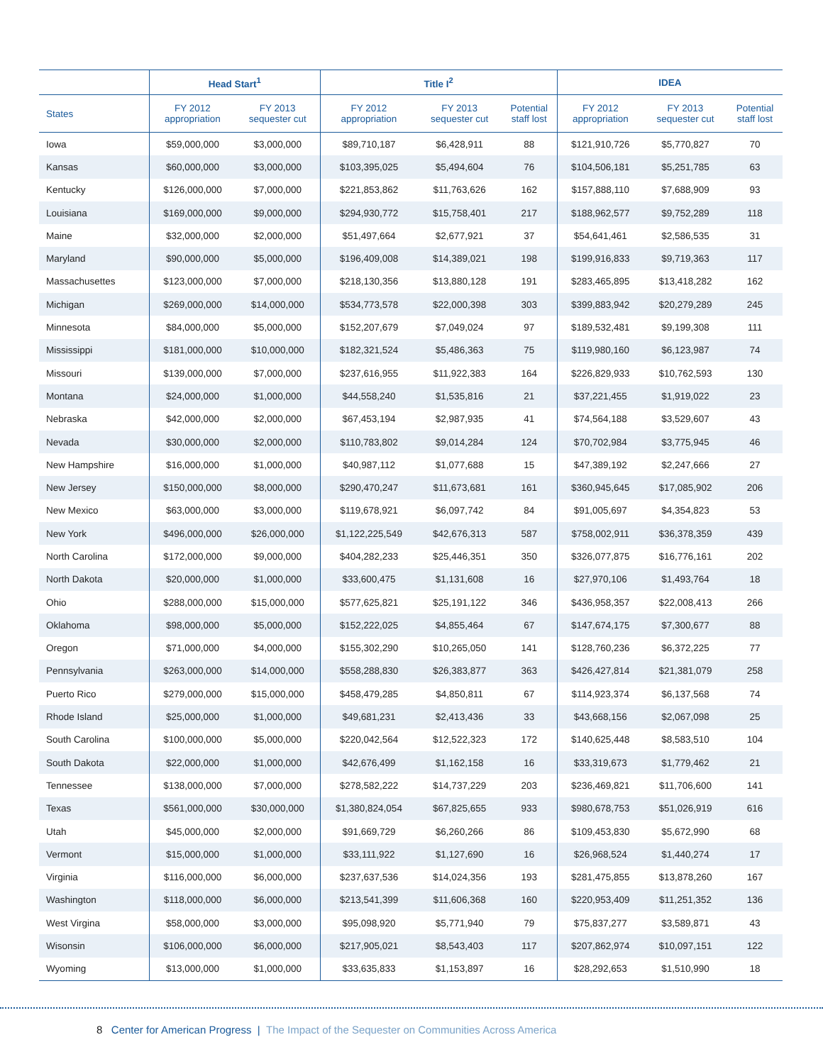| | Head Start<sup>1</sup> | | Title I<sup>2</sup> | | | IDEA | | |
| --- | --- | --- | --- | --- | --- | --- | --- | --- |
| States | FY 2012 appropriation | FY 2013 sequester cut | FY 2012 appropriation | FY 2013 sequester cut | Potential staff lost | FY 2012 appropriation | FY 2013 sequester cut | Potential staff lost |
| Iowa | $59,000,000 | $3,000,000 | $89,710,187 | $6,428,911 | 88 | $121,910,726 | $5,770,827 | 70 |
| Kansas | $60,000,000 | $3,000,000 | $103,395,025 | $5,494,604 | 76 | $104,506,181 | $5,251,785 | 63 |
| Kentucky | $126,000,000 | $7,000,000 | $221,853,862 | $11,763,626 | 162 | $157,888,110 | $7,688,909 | 93 |
| Louisiana | $169,000,000 | $9,000,000 | $294,930,772 | $15,758,401 | 217 | $188,962,577 | $9,752,289 | 118 |
| Maine | $32,000,000 | $2,000,000 | $51,497,664 | $2,677,921 | 37 | $54,641,461 | $2,586,535 | 31 |
| Maryland | $90,000,000 | $5,000,000 | $196,409,008 | $14,389,021 | 198 | $199,916,833 | $9,719,363 | 117 |
| Massachusettes | $123,000,000 | $7,000,000 | $218,130,356 | $13,880,128 | 191 | $283,465,895 | $13,418,282 | 162 |
| Michigan | $269,000,000 | $14,000,000 | $534,773,578 | $22,000,398 | 303 | $399,883,942 | $20,279,289 | 245 |
| Minnesota | $84,000,000 | $5,000,000 | $152,207,679 | $7,049,024 | 97 | $189,532,481 | $9,199,308 | 111 |
| Mississippi | $181,000,000 | $10,000,000 | $182,321,524 | $5,486,363 | 75 | $119,980,160 | $6,123,987 | 74 |
| Missouri | $139,000,000 | $7,000,000 | $237,616,955 | $11,922,383 | 164 | $226,829,933 | $10,762,593 | 130 |
| Montana | $24,000,000 | $1,000,000 | $44,558,240 | $1,535,816 | 21 | $37,221,455 | $1,919,022 | 23 |
| Nebraska | $42,000,000 | $2,000,000 | $67,453,194 | $2,987,935 | 41 | $74,564,188 | $3,529,607 | 43 |
| Nevada | $30,000,000 | $2,000,000 | $110,783,802 | $9,014,284 | 124 | $70,702,984 | $3,775,945 | 46 |
| New Hampshire | $16,000,000 | $1,000,000 | $40,987,112 | $1,077,688 | 15 | $47,389,192 | $2,247,666 | 27 |
| New Jersey | $150,000,000 | $8,000,000 | $290,470,247 | $11,673,681 | 161 | $360,945,645 | $17,085,902 | 206 |
| New Mexico | $63,000,000 | $3,000,000 | $119,678,921 | $6,097,742 | 84 | $91,005,697 | $4,354,823 | 53 |
| New York | $496,000,000 | $26,000,000 | $1,122,225,549 | $42,676,313 | 587 | $758,002,911 | $36,378,359 | 439 |
| North Carolina | $172,000,000 | $9,000,000 | $404,282,233 | $25,446,351 | 350 | $326,077,875 | $16,776,161 | 202 |
| North Dakota | $20,000,000 | $1,000,000 | $33,600,475 | $1,131,608 | 16 | $27,970,106 | $1,493,764 | 18 |
| Ohio | $288,000,000 | $15,000,000 | $577,625,821 | $25,191,122 | 346 | $436,958,357 | $22,008,413 | 266 |
| Oklahoma | $98,000,000 | $5,000,000 | $152,222,025 | $4,855,464 | 67 | $147,674,175 | $7,300,677 | 88 |
| Oregon | $71,000,000 | $4,000,000 | $155,302,290 | $10,265,050 | 141 | $128,760,236 | $6,372,225 | 77 |
| Pennsylvania | $263,000,000 | $14,000,000 | $558,288,830 | $26,383,877 | 363 | $426,427,814 | $21,381,079 | 258 |
| Puerto Rico | $279,000,000 | $15,000,000 | $458,479,285 | $4,850,811 | 67 | $114,923,374 | $6,137,568 | 74 |
| Rhode Island | $25,000,000 | $1,000,000 | $49,681,231 | $2,413,436 | 33 | $43,668,156 | $2,067,098 | 25 |
| South Carolina | $100,000,000 | $5,000,000 | $220,042,564 | $12,522,323 | 172 | $140,625,448 | $8,583,510 | 104 |
| South Dakota | $22,000,000 | $1,000,000 | $42,676,499 | $1,162,158 | 16 | $33,319,673 | $1,779,462 | 21 |
| Tennessee | $138,000,000 | $7,000,000 | $278,582,222 | $14,737,229 | 203 | $236,469,821 | $11,706,600 | 141 |
| Texas | $561,000,000 | $30,000,000 | $1,380,824,054 | $67,825,655 | 933 | $980,678,753 | $51,026,919 | 616 |
| Utah | $45,000,000 | $2,000,000 | $91,669,729 | $6,260,266 | 86 | $109,453,830 | $5,672,990 | 68 |
| Vermont | $15,000,000 | $1,000,000 | $33,111,922 | $1,127,690 | 16 | $26,968,524 | $1,440,274 | 17 |
| Virginia | $116,000,000 | $6,000,000 | $237,637,536 | $14,024,356 | 193 | $281,475,855 | $13,878,260 | 167 |
| Washington | $118,000,000 | $6,000,000 | $213,541,399 | $11,606,368 | 160 | $220,953,409 | $11,251,352 | 136 |
| West Virgina | $58,000,000 | $3,000,000 | $95,098,920 | $5,771,940 | 79 | $75,837,277 | $3,589,871 | 43 |
| Wisonsin | $106,000,000 | $6,000,000 | $217,905,021 | $8,543,403 | 117 | $207,862,974 | $10,097,151 | 122 |
| Wyoming | $13,000,000 | $1,000,000 | $33,635,833 | $1,153,897 | 16 | $28,292,653 | $1,510,990 | 18 |
8 Center for American Progress | The Impact of the Sequester on Communities Across America